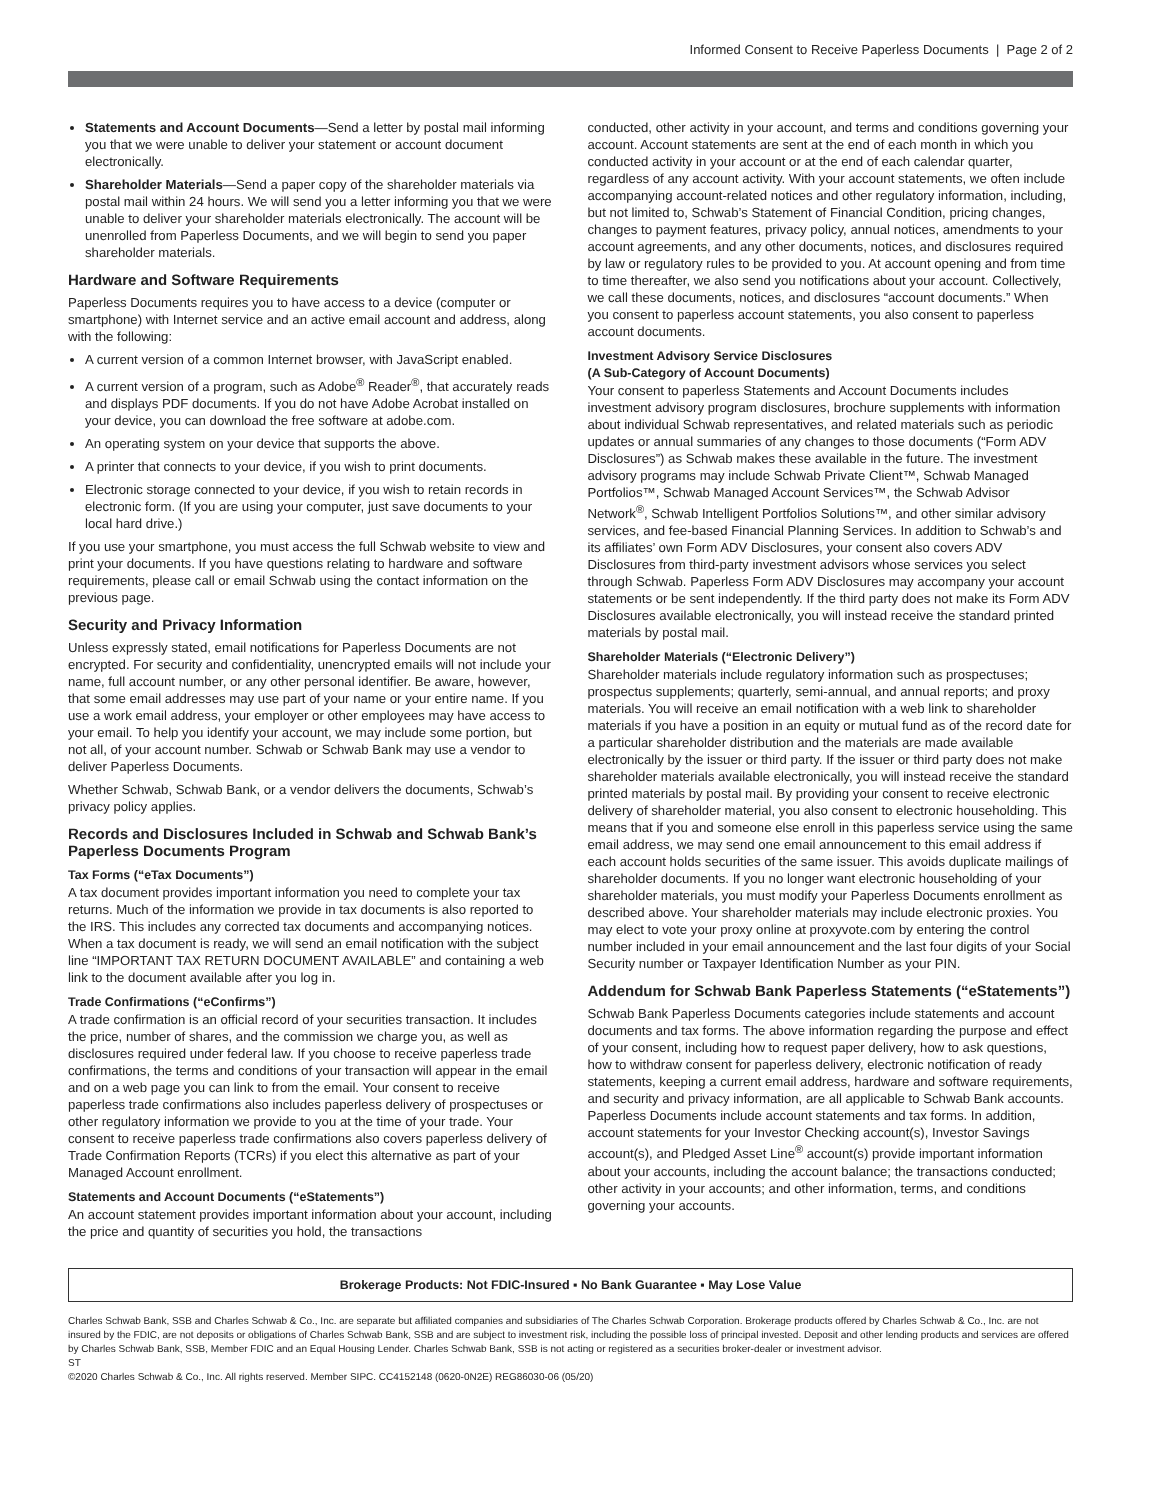Informed Consent to Receive Paperless Documents | Page 2 of 2
Statements and Account Documents—Send a letter by postal mail informing you that we were unable to deliver your statement or account document electronically.
Shareholder Materials—Send a paper copy of the shareholder materials via postal mail within 24 hours. We will send you a letter informing you that we were unable to deliver your shareholder materials electronically. The account will be unenrolled from Paperless Documents, and we will begin to send you paper shareholder materials.
Hardware and Software Requirements
Paperless Documents requires you to have access to a device (computer or smartphone) with Internet service and an active email account and address, along with the following:
A current version of a common Internet browser, with JavaScript enabled.
A current version of a program, such as Adobe<sup>®</sup> Reader<sup>®</sup>, that accurately reads and displays PDF documents. If you do not have Adobe Acrobat installed on your device, you can download the free software at adobe.com.
An operating system on your device that supports the above.
A printer that connects to your device, if you wish to print documents.
Electronic storage connected to your device, if you wish to retain records in electronic form. (If you are using your computer, just save documents to your local hard drive.)
If you use your smartphone, you must access the full Schwab website to view and print your documents. If you have questions relating to hardware and software requirements, please call or email Schwab using the contact information on the previous page.
Security and Privacy Information
Unless expressly stated, email notifications for Paperless Documents are not encrypted. For security and confidentiality, unencrypted emails will not include your name, full account number, or any other personal identifier. Be aware, however, that some email addresses may use part of your name or your entire name. If you use a work email address, your employer or other employees may have access to your email. To help you identify your account, we may include some portion, but not all, of your account number. Schwab or Schwab Bank may use a vendor to deliver Paperless Documents.
Whether Schwab, Schwab Bank, or a vendor delivers the documents, Schwab’s privacy policy applies.
Records and Disclosures Included in Schwab and Schwab Bank’s Paperless Documents Program
Tax Forms (“eTax Documents”)
A tax document provides important information you need to complete your tax returns. Much of the information we provide in tax documents is also reported to the IRS. This includes any corrected tax documents and accompanying notices. When a tax document is ready, we will send an email notification with the subject line “IMPORTANT TAX RETURN DOCUMENT AVAILABLE” and containing a web link to the document available after you log in.
Trade Confirmations (“eConfirms”)
A trade confirmation is an official record of your securities transaction. It includes the price, number of shares, and the commission we charge you, as well as disclosures required under federal law. If you choose to receive paperless trade confirmations, the terms and conditions of your transaction will appear in the email and on a web page you can link to from the email. Your consent to receive paperless trade confirmations also includes paperless delivery of prospectuses or other regulatory information we provide to you at the time of your trade. Your consent to receive paperless trade confirmations also covers paperless delivery of Trade Confirmation Reports (TCRs) if you elect this alternative as part of your Managed Account enrollment.
Statements and Account Documents (“eStatements”)
An account statement provides important information about your account, including the price and quantity of securities you hold, the transactions
conducted, other activity in your account, and terms and conditions governing your account. Account statements are sent at the end of each month in which you conducted activity in your account or at the end of each calendar quarter, regardless of any account activity. With your account statements, we often include accompanying account-related notices and other regulatory information, including, but not limited to, Schwab’s Statement of Financial Condition, pricing changes, changes to payment features, privacy policy, annual notices, amendments to your account agreements, and any other documents, notices, and disclosures required by law or regulatory rules to be provided to you. At account opening and from time to time thereafter, we also send you notifications about your account. Collectively, we call these documents, notices, and disclosures “account documents.” When you consent to paperless account statements, you also consent to paperless account documents.
Investment Advisory Service Disclosures
(A Sub-Category of Account Documents)
Your consent to paperless Statements and Account Documents includes investment advisory program disclosures, brochure supplements with information about individual Schwab representatives, and related materials such as periodic updates or annual summaries of any changes to those documents (“Form ADV Disclosures”) as Schwab makes these available in the future. The investment advisory programs may include Schwab Private Client™, Schwab Managed Portfolios™, Schwab Managed Account Services™, the Schwab Advisor Network<sup>®</sup>, Schwab Intelligent Portfolios Solutions™, and other similar advisory services, and fee-based Financial Planning Services. In addition to Schwab’s and its affiliates’ own Form ADV Disclosures, your consent also covers ADV Disclosures from third-party investment advisors whose services you select through Schwab. Paperless Form ADV Disclosures may accompany your account statements or be sent independently. If the third party does not make its Form ADV Disclosures available electronically, you will instead receive the standard printed materials by postal mail.
Shareholder Materials (“Electronic Delivery”)
Shareholder materials include regulatory information such as prospectuses; prospectus supplements; quarterly, semi-annual, and annual reports; and proxy materials. You will receive an email notification with a web link to shareholder materials if you have a position in an equity or mutual fund as of the record date for a particular shareholder distribution and the materials are made available electronically by the issuer or third party. If the issuer or third party does not make shareholder materials available electronically, you will instead receive the standard printed materials by postal mail. By providing your consent to receive electronic delivery of shareholder material, you also consent to electronic householding. This means that if you and someone else enroll in this paperless service using the same email address, we may send one email announcement to this email address if each account holds securities of the same issuer. This avoids duplicate mailings of shareholder documents. If you no longer want electronic householding of your shareholder materials, you must modify your Paperless Documents enrollment as described above. Your shareholder materials may include electronic proxies. You may elect to vote your proxy online at proxyvote.com by entering the control number included in your email announcement and the last four digits of your Social Security number or Taxpayer Identification Number as your PIN.
Addendum for Schwab Bank Paperless Statements (“eStatements”)
Schwab Bank Paperless Documents categories include statements and account documents and tax forms. The above information regarding the purpose and effect of your consent, including how to request paper delivery, how to ask questions, how to withdraw consent for paperless delivery, electronic notification of ready statements, keeping a current email address, hardware and software requirements, and security and privacy information, are all applicable to Schwab Bank accounts. Paperless Documents include account statements and tax forms. In addition, account statements for your Investor Checking account(s), Investor Savings account(s), and Pledged Asset Line<sup>®</sup> account(s) provide important information about your accounts, including the account balance; the transactions conducted; other activity in your accounts; and other information, terms, and conditions governing your accounts.
Brokerage Products: Not FDIC-Insured ▪ No Bank Guarantee ▪ May Lose Value
Charles Schwab Bank, SSB and Charles Schwab & Co., Inc. are separate but affiliated companies and subsidiaries of The Charles Schwab Corporation. Brokerage products offered by Charles Schwab & Co., Inc. are not insured by the FDIC, are not deposits or obligations of Charles Schwab Bank, SSB and are subject to investment risk, including the possible loss of principal invested. Deposit and other lending products and services are offered by Charles Schwab Bank, SSB, Member FDIC and an Equal Housing Lender. Charles Schwab Bank, SSB is not acting or registered as a securities broker-dealer or investment advisor.
ST
©2020 Charles Schwab & Co., Inc. All rights reserved. Member SIPC. CC4152148 (0620-0N2E) REG86030-06 (05/20)